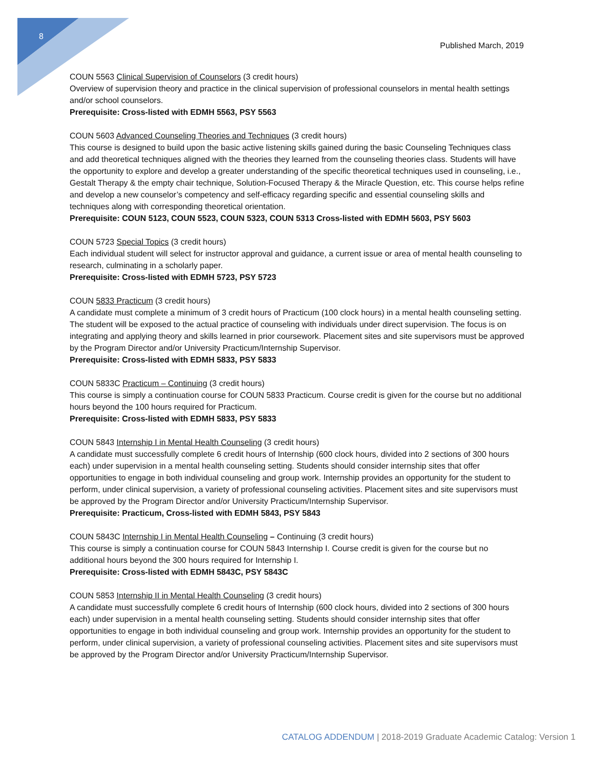8
Published March, 2019
COUN 5563 Clinical Supervision of Counselors (3 credit hours)
Overview of supervision theory and practice in the clinical supervision of professional counselors in mental health settings and/or school counselors.
Prerequisite: Cross-listed with EDMH 5563, PSY 5563
COUN 5603 Advanced Counseling Theories and Techniques (3 credit hours)
This course is designed to build upon the basic active listening skills gained during the basic Counseling Techniques class and add theoretical techniques aligned with the theories they learned from the counseling theories class. Students will have the opportunity to explore and develop a greater understanding of the specific theoretical techniques used in counseling, i.e., Gestalt Therapy & the empty chair technique, Solution-Focused Therapy & the Miracle Question, etc. This course helps refine and develop a new counselor’s competency and self-efficacy regarding specific and essential counseling skills and techniques along with corresponding theoretical orientation.
Prerequisite: COUN 5123, COUN 5523, COUN 5323, COUN 5313 Cross-listed with EDMH 5603, PSY 5603
COUN 5723 Special Topics (3 credit hours)
Each individual student will select for instructor approval and guidance, a current issue or area of mental health counseling to research, culminating in a scholarly paper.
Prerequisite: Cross-listed with EDMH 5723, PSY 5723
COUN 5833 Practicum (3 credit hours)
A candidate must complete a minimum of 3 credit hours of Practicum (100 clock hours) in a mental health counseling setting. The student will be exposed to the actual practice of counseling with individuals under direct supervision. The focus is on integrating and applying theory and skills learned in prior coursework. Placement sites and site supervisors must be approved by the Program Director and/or University Practicum/Internship Supervisor.
Prerequisite: Cross-listed with EDMH 5833, PSY 5833
COUN 5833C Practicum – Continuing (3 credit hours)
This course is simply a continuation course for COUN 5833 Practicum. Course credit is given for the course but no additional hours beyond the 100 hours required for Practicum.
Prerequisite: Cross-listed with EDMH 5833, PSY 5833
COUN 5843 Internship I in Mental Health Counseling (3 credit hours)
A candidate must successfully complete 6 credit hours of Internship (600 clock hours, divided into 2 sections of 300 hours each) under supervision in a mental health counseling setting. Students should consider internship sites that offer opportunities to engage in both individual counseling and group work. Internship provides an opportunity for the student to perform, under clinical supervision, a variety of professional counseling activities. Placement sites and site supervisors must be approved by the Program Director and/or University Practicum/Internship Supervisor.
Prerequisite: Practicum, Cross-listed with EDMH 5843, PSY 5843
COUN 5843C Internship I in Mental Health Counseling – Continuing (3 credit hours)
This course is simply a continuation course for COUN 5843 Internship I. Course credit is given for the course but no additional hours beyond the 300 hours required for Internship I.
Prerequisite: Cross-listed with EDMH 5843C, PSY 5843C
COUN 5853 Internship II in Mental Health Counseling (3 credit hours)
A candidate must successfully complete 6 credit hours of Internship (600 clock hours, divided into 2 sections of 300 hours each) under supervision in a mental health counseling setting. Students should consider internship sites that offer opportunities to engage in both individual counseling and group work. Internship provides an opportunity for the student to perform, under clinical supervision, a variety of professional counseling activities. Placement sites and site supervisors must be approved by the Program Director and/or University Practicum/Internship Supervisor.
CATALOG ADDENDUM | 2018-2019 Graduate Academic Catalog: Version 1